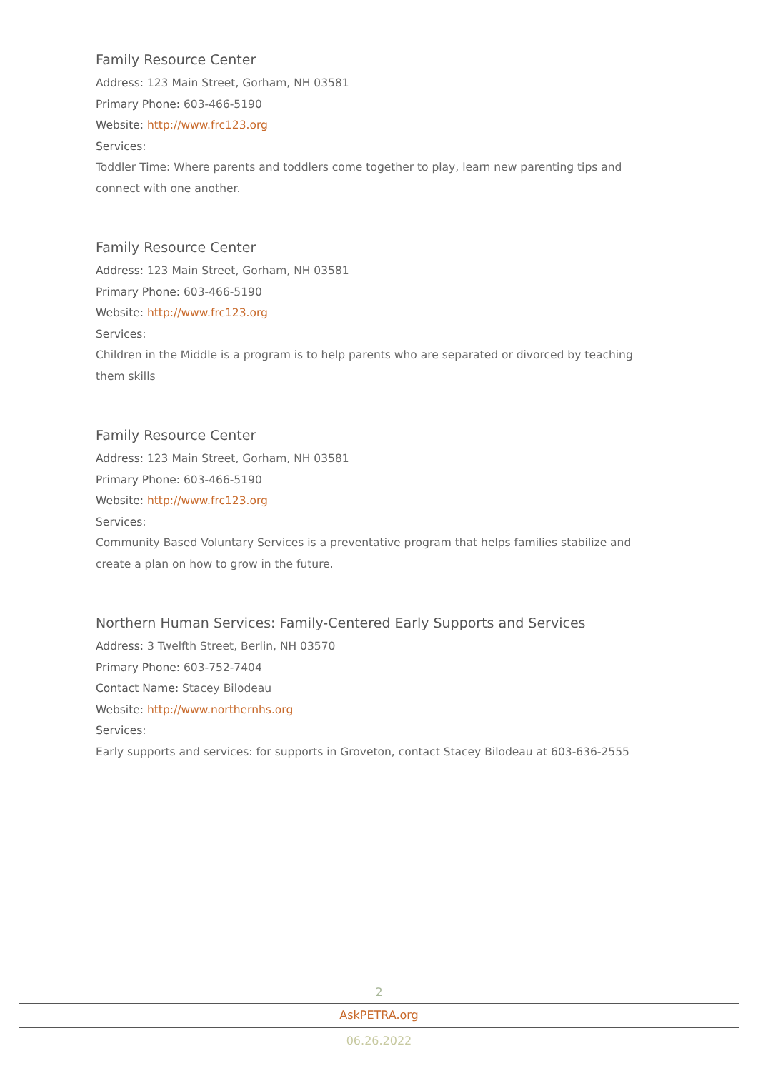Family Resource Center
Address: 123 Main Street, Gorham, NH 03581
Primary Phone: 603-466-5190
Website: http://www.frc123.org
Services:
Toddler Time: Where parents and toddlers come together to play, learn new parenting tips and connect with one another.
Family Resource Center
Address: 123 Main Street, Gorham, NH 03581
Primary Phone: 603-466-5190
Website: http://www.frc123.org
Services:
Children in the Middle is a program is to help parents who are separated or divorced by teaching them skills
Family Resource Center
Address: 123 Main Street, Gorham, NH 03581
Primary Phone: 603-466-5190
Website: http://www.frc123.org
Services:
Community Based Voluntary Services is a preventative program that helps families stabilize and create a plan on how to grow in the future.
Northern Human Services: Family-Centered Early Supports and Services
Address: 3 Twelfth Street, Berlin, NH 03570
Primary Phone: 603-752-7404
Contact Name: Stacey Bilodeau
Website: http://www.northernhs.org
Services:
Early supports and services: for supports in Groveton, contact Stacey Bilodeau at 603-636-2555
2
AskPETRA.org
06.26.2022